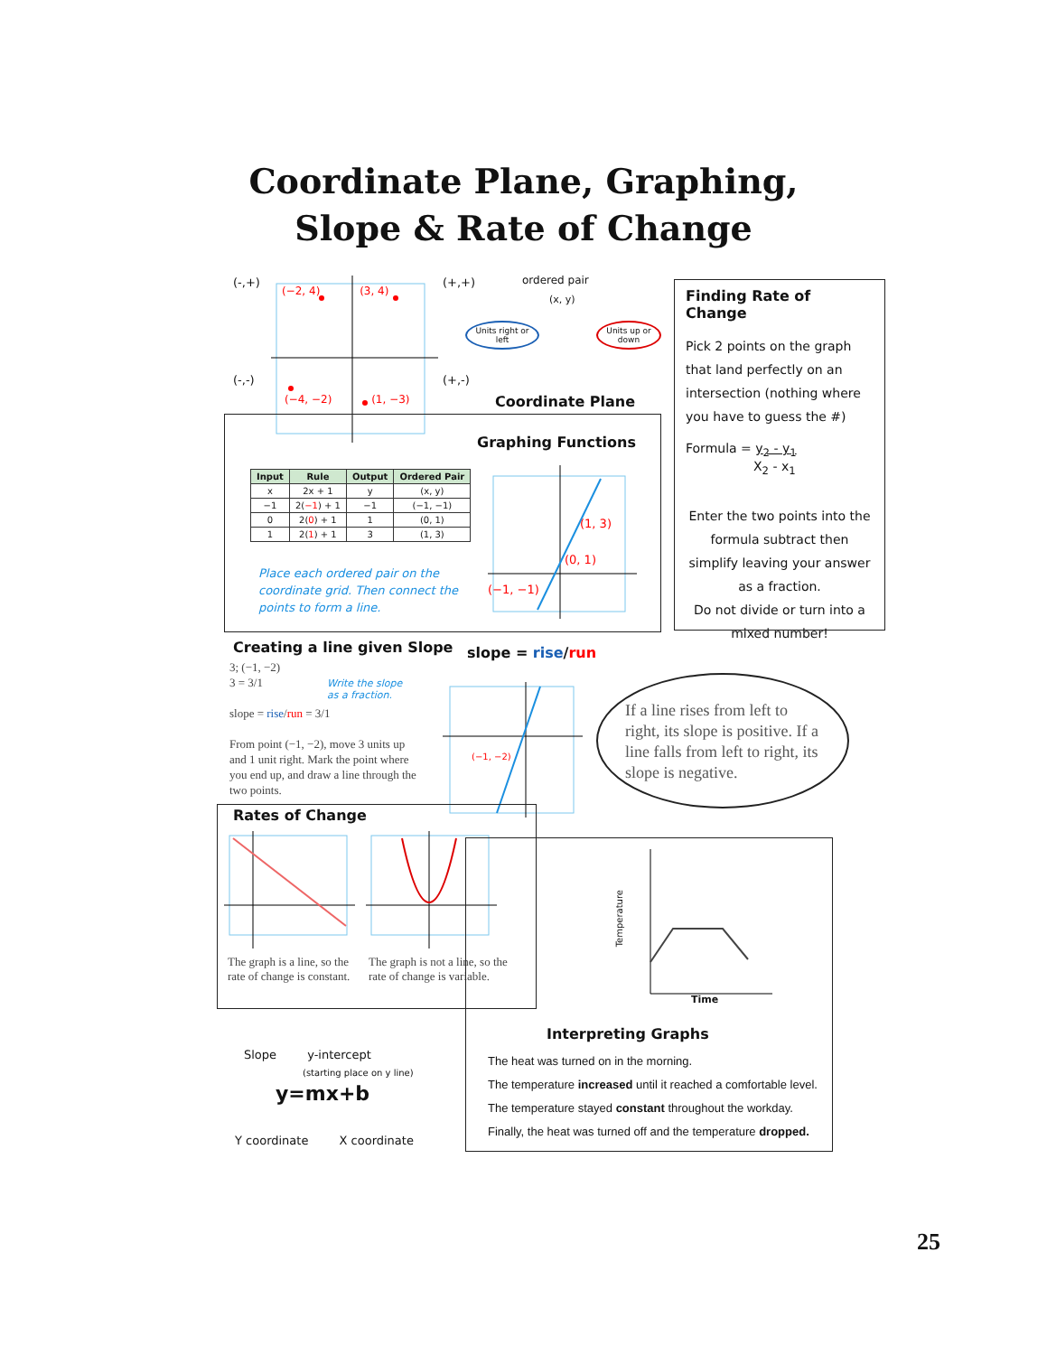Coordinate Plane, Graphing,
Slope & Rate of Change
(-,+)
(−2, 4) (3, 4)
(−4, −2) (1, −3)
(+,+)
(-,-) (+,-)
ordered pair
(x, y)
Units right or left
Units up or down
Coordinate Plane
Graphing Functions
| Input | Rule | Output | Ordered Pair |
| --- | --- | --- | --- |
| x | 2x + 1 | y | (x, y) |
| −1 | 2( −1 ) + 1 | −1 | (−1, −1) |
| 0 | 2( 0 ) + 1 | 1 | (0, 1) |
| 1 | 2( 1 ) + 1 | 3 | (1, 3) |
Place each ordered pair on the coordinate grid. Then connect the points to form a line.
(1, 3)
(0, 1)
(−1, −1)
Finding Rate of Change
Pick 2 points on the graph that land perfectly on an intersection (nothing where you have to guess the #)
Formula = y<sub>2</sub> - y<sub>1</sub>
X<sub>2</sub> - x<sub>1</sub>
Enter the two points into the formula subtract then simplify leaving your answer as a fraction.
Do not divide or turn into a mixed number!
Creating a line given Slope
3; (−1, −2)
3 = 3/1
slope = rise/run = 3/1
From point (−1, −2), move 3 units up and 1 unit right. Mark the point where you end up, and draw a line through the two points.
Write the slope
as a fraction.
slope = rise/run
(−1, −2)
If a line rises from left to right, its slope is positive. If a line falls from left to right, its slope is negative.
Rates of Change
The graph is a line, so the rate of change is constant.
The graph is not a line, so the rate of change is variable.
Temperature
Time
Interpreting Graphs
The heat was turned on in the morning.
The temperature increased until it reached a comfortable level.
The temperature stayed constant throughout the workday.
Finally, the heat was turned off and the temperature dropped.
Slope y-intercept
(starting place on y line)
y=mx+b
Y coordinate X coordinate
25